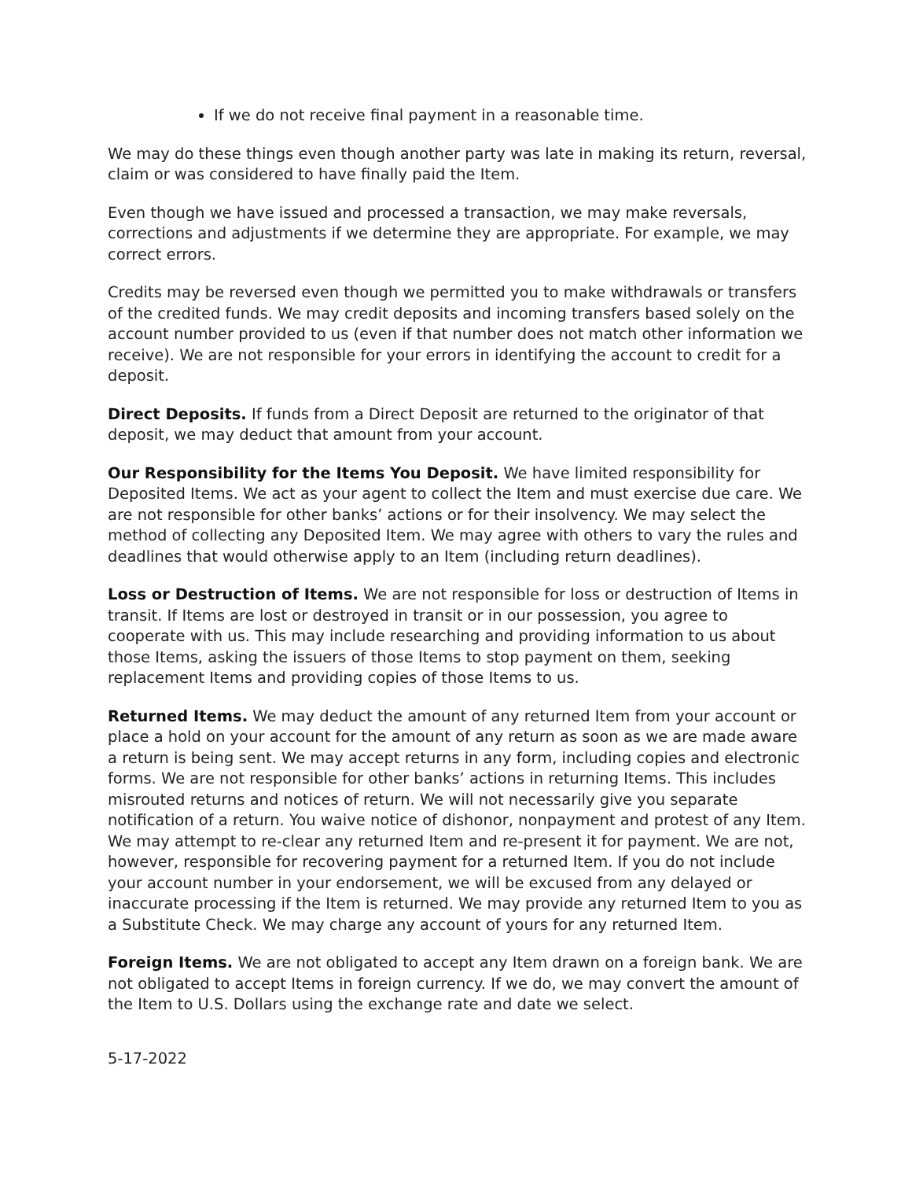If we do not receive final payment in a reasonable time.
We may do these things even though another party was late in making its return, reversal, claim or was considered to have finally paid the Item.
Even though we have issued and processed a transaction, we may make reversals, corrections and adjustments if we determine they are appropriate. For example, we may correct errors.
Credits may be reversed even though we permitted you to make withdrawals or transfers of the credited funds. We may credit deposits and incoming transfers based solely on the account number provided to us (even if that number does not match other information we receive). We are not responsible for your errors in identifying the account to credit for a deposit.
Direct Deposits. If funds from a Direct Deposit are returned to the originator of that deposit, we may deduct that amount from your account.
Our Responsibility for the Items You Deposit. We have limited responsibility for Deposited Items. We act as your agent to collect the Item and must exercise due care. We are not responsible for other banks’ actions or for their insolvency. We may select the method of collecting any Deposited Item. We may agree with others to vary the rules and deadlines that would otherwise apply to an Item (including return deadlines).
Loss or Destruction of Items. We are not responsible for loss or destruction of Items in transit. If Items are lost or destroyed in transit or in our possession, you agree to cooperate with us. This may include researching and providing information to us about those Items, asking the issuers of those Items to stop payment on them, seeking replacement Items and providing copies of those Items to us.
Returned Items. We may deduct the amount of any returned Item from your account or place a hold on your account for the amount of any return as soon as we are made aware a return is being sent. We may accept returns in any form, including copies and electronic forms. We are not responsible for other banks’ actions in returning Items. This includes misrouted returns and notices of return. We will not necessarily give you separate notification of a return. You waive notice of dishonor, nonpayment and protest of any Item. We may attempt to re-clear any returned Item and re-present it for payment. We are not, however, responsible for recovering payment for a returned Item. If you do not include your account number in your endorsement, we will be excused from any delayed or inaccurate processing if the Item is returned. We may provide any returned Item to you as a Substitute Check. We may charge any account of yours for any returned Item.
Foreign Items. We are not obligated to accept any Item drawn on a foreign bank. We are not obligated to accept Items in foreign currency. If we do, we may convert the amount of the Item to U.S. Dollars using the exchange rate and date we select.
5-17-2022